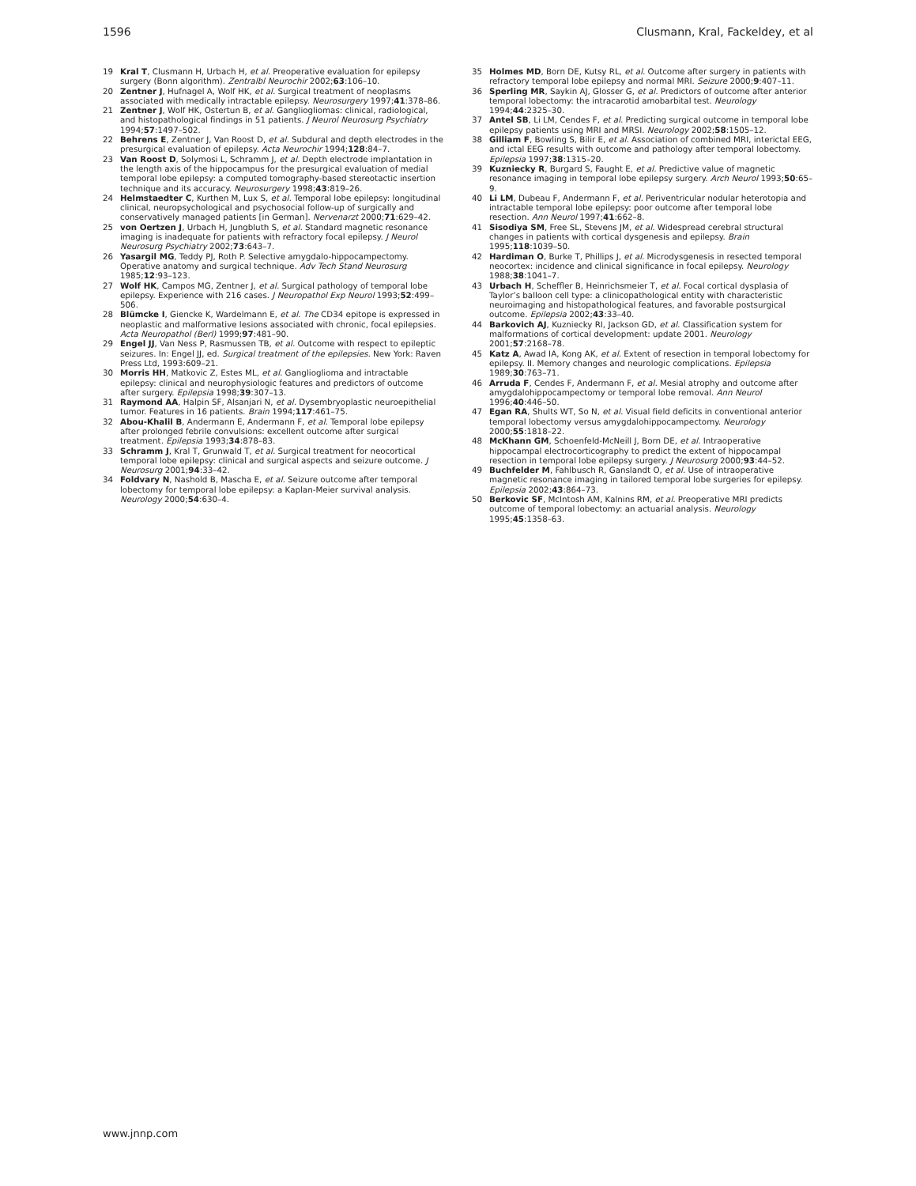1596 Clusmann, Kral, Fackeldey, et al
19 Kral T, Clusmann H, Urbach H, et al. Preoperative evaluation for epilepsy surgery (Bonn algorithm). Zentralbl Neurochir 2002;63:106–10.
20 Zentner J, Hufnagel A, Wolf HK, et al. Surgical treatment of neoplasms associated with medically intractable epilepsy. Neurosurgery 1997;41:378–86.
21 Zentner J, Wolf HK, Ostertun B, et al. Gangliogliomas: clinical, radiological, and histopathological findings in 51 patients. J Neurol Neurosurg Psychiatry 1994;57:1497–502.
22 Behrens E, Zentner J, Van Roost D, et al. Subdural and depth electrodes in the presurgical evaluation of epilepsy. Acta Neurochir 1994;128:84–7.
23 Van Roost D, Solymosi L, Schramm J, et al. Depth electrode implantation in the length axis of the hippocampus for the presurgical evaluation of medial temporal lobe epilepsy: a computed tomography-based stereotactic insertion technique and its accuracy. Neurosurgery 1998;43:819–26.
24 Helmstaedter C, Kurthen M, Lux S, et al. Temporal lobe epilepsy: longitudinal clinical, neuropsychological and psychosocial follow-up of surgically and conservatively managed patients [in German]. Nervenarzt 2000;71:629–42.
25 von Oertzen J, Urbach H, Jungbluth S, et al. Standard magnetic resonance imaging is inadequate for patients with refractory focal epilepsy. J Neurol Neurosurg Psychiatry 2002;73:643–7.
26 Yasargil MG, Teddy PJ, Roth P. Selective amygdalo-hippocampectomy. Operative anatomy and surgical technique. Adv Tech Stand Neurosurg 1985;12:93–123.
27 Wolf HK, Campos MG, Zentner J, et al. Surgical pathology of temporal lobe epilepsy. Experience with 216 cases. J Neuropathol Exp Neurol 1993;52:499–506.
28 Blümcke I, Giencke K, Wardelmann E, et al. The CD34 epitope is expressed in neoplastic and malformative lesions associated with chronic, focal epilepsies. Acta Neuropathol (Berl) 1999;97:481–90.
29 Engel JJ, Van Ness P, Rasmussen TB, et al. Outcome with respect to epileptic seizures. In: Engel JJ, ed. Surgical treatment of the epilepsies. New York: Raven Press Ltd, 1993:609–21.
30 Morris HH, Matkovic Z, Estes ML, et al. Ganglioglioma and intractable epilepsy: clinical and neurophysiologic features and predictors of outcome after surgery. Epilepsia 1998;39:307–13.
31 Raymond AA, Halpin SF, Alsanjari N, et al. Dysembryoplastic neuroepithelial tumor. Features in 16 patients. Brain 1994;117:461–75.
32 Abou-Khalil B, Andermann E, Andermann F, et al. Temporal lobe epilepsy after prolonged febrile convulsions: excellent outcome after surgical treatment. Epilepsia 1993;34:878–83.
33 Schramm J, Kral T, Grunwald T, et al. Surgical treatment for neocortical temporal lobe epilepsy: clinical and surgical aspects and seizure outcome. J Neurosurg 2001;94:33–42.
34 Foldvary N, Nashold B, Mascha E, et al. Seizure outcome after temporal lobectomy for temporal lobe epilepsy: a Kaplan-Meier survival analysis. Neurology 2000;54:630–4.
35 Holmes MD, Born DE, Kutsy RL, et al. Outcome after surgery in patients with refractory temporal lobe epilepsy and normal MRI. Seizure 2000;9:407–11.
36 Sperling MR, Saykin AJ, Glosser G, et al. Predictors of outcome after anterior temporal lobectomy: the intracarotid amobarbital test. Neurology 1994;44:2325–30.
37 Antel SB, Li LM, Cendes F, et al. Predicting surgical outcome in temporal lobe epilepsy patients using MRI and MRSI. Neurology 2002;58:1505–12.
38 Gilliam F, Bowling S, Bilir E, et al. Association of combined MRI, interictal EEG, and ictal EEG results with outcome and pathology after temporal lobectomy. Epilepsia 1997;38:1315–20.
39 Kuzniecky R, Burgard S, Faught E, et al. Predictive value of magnetic resonance imaging in temporal lobe epilepsy surgery. Arch Neurol 1993;50:65–9.
40 Li LM, Dubeau F, Andermann F, et al. Periventricular nodular heterotopia and intractable temporal lobe epilepsy: poor outcome after temporal lobe resection. Ann Neurol 1997;41:662–8.
41 Sisodiya SM, Free SL, Stevens JM, et al. Widespread cerebral structural changes in patients with cortical dysgenesis and epilepsy. Brain 1995;118:1039–50.
42 Hardiman O, Burke T, Phillips J, et al. Microdysgenesis in resected temporal neocortex: incidence and clinical significance in focal epilepsy. Neurology 1988;38:1041–7.
43 Urbach H, Scheffler B, Heinrichsmeier T, et al. Focal cortical dysplasia of Taylor’s balloon cell type: a clinicopathological entity with characteristic neuroimaging and histopathological features, and favorable postsurgical outcome. Epilepsia 2002;43:33–40.
44 Barkovich AJ, Kuzniecky RI, Jackson GD, et al. Classification system for malformations of cortical development: update 2001. Neurology 2001;57:2168–78.
45 Katz A, Awad IA, Kong AK, et al. Extent of resection in temporal lobectomy for epilepsy. II. Memory changes and neurologic complications. Epilepsia 1989;30:763–71.
46 Arruda F, Cendes F, Andermann F, et al. Mesial atrophy and outcome after amygdalohippocampectomy or temporal lobe removal. Ann Neurol 1996;40:446–50.
47 Egan RA, Shults WT, So N, et al. Visual field deficits in conventional anterior temporal lobectomy versus amygdalohippocampectomy. Neurology 2000;55:1818–22.
48 McKhann GM, Schoenfeld-McNeill J, Born DE, et al. Intraoperative hippocampal electrocorticography to predict the extent of hippocampal resection in temporal lobe epilepsy surgery. J Neurosurg 2000;93:44–52.
49 Buchfelder M, Fahlbusch R, Ganslandt O, et al. Use of intraoperative magnetic resonance imaging in tailored temporal lobe surgeries for epilepsy. Epilepsia 2002;43:864–73.
50 Berkovic SF, McIntosh AM, Kalnins RM, et al. Preoperative MRI predicts outcome of temporal lobectomy: an actuarial analysis. Neurology 1995;45:1358–63.
www.jnnp.com